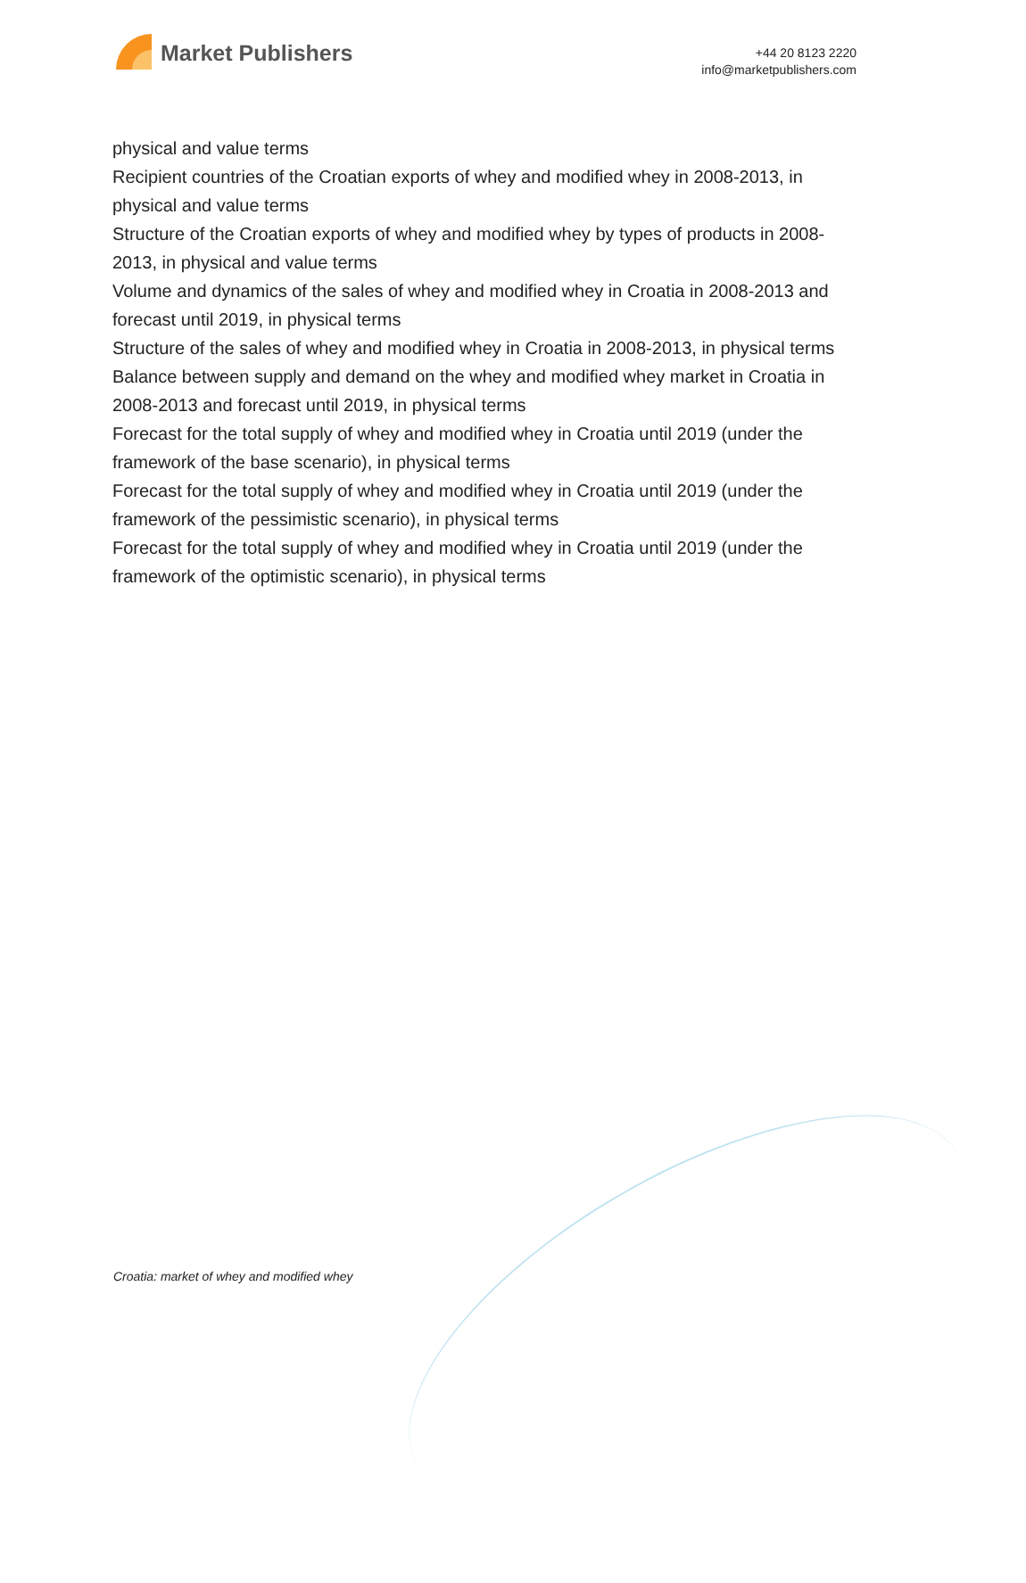Market Publishers
+44 20 8123 2220
info@marketpublishers.com
physical and value terms
Recipient countries of the Croatian exports of whey and modified whey in 2008-2013, in physical and value terms
Structure of the Croatian exports of whey and modified whey by types of products in 2008-2013, in physical and value terms
Volume and dynamics of the sales of whey and modified whey in Croatia in 2008-2013 and forecast until 2019, in physical terms
Structure of the sales of whey and modified whey in Croatia in 2008-2013, in physical terms
Balance between supply and demand on the whey and modified whey market in Croatia in 2008-2013 and forecast until 2019, in physical terms
Forecast for the total supply of whey and modified whey in Croatia until 2019 (under the framework of the base scenario), in physical terms
Forecast for the total supply of whey and modified whey in Croatia until 2019 (under the framework of the pessimistic scenario), in physical terms
Forecast for the total supply of whey and modified whey in Croatia until 2019 (under the framework of the optimistic scenario), in physical terms
Croatia: market of whey and modified whey